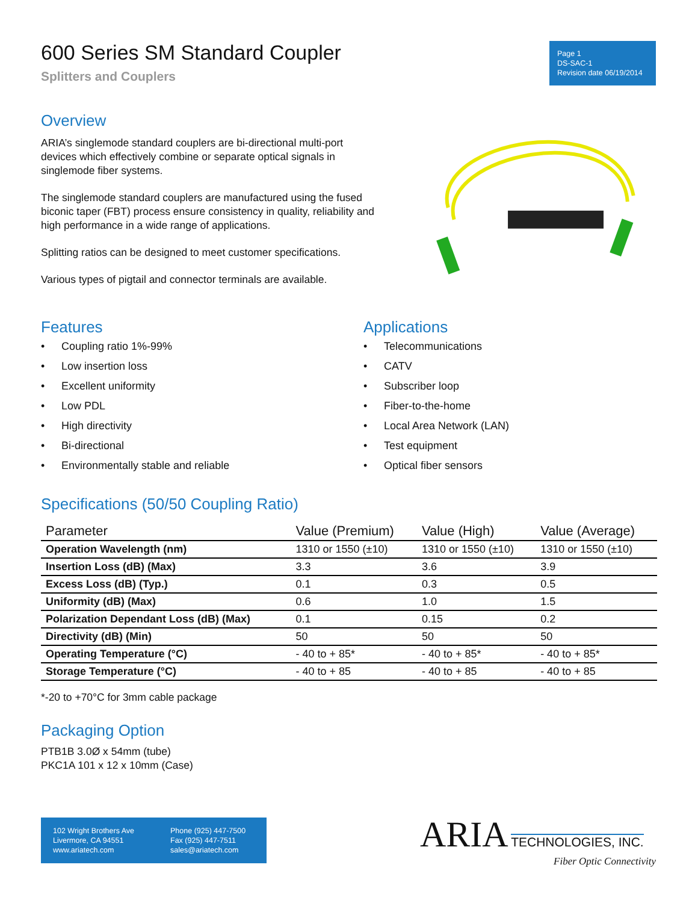600 Series SM Standard Coupler
Splitters and Couplers
Page 1
DS-SAC-1
Revision date 06/19/2014
Overview
ARIA’s singlemode standard couplers are bi-directional multi-port devices which effectively combine or separate optical signals in singlemode fiber systems.
The singlemode standard couplers are manufactured using the fused biconic taper (FBT) process ensure consistency in quality, reliability and high performance in a wide range of applications.
Splitting ratios can be designed to meet customer specifications.
Various types of pigtail and connector terminals are available.
Features
• Coupling ratio 1%-99%
• Low insertion loss
• Excellent uniformity
• Low PDL
• High directivity
• Bi-directional
• Environmentally stable and reliable
Applications
• Telecommunications
• CATV
• Subscriber loop
• Fiber-to-the-home
• Local Area Network (LAN)
• Test equipment
• Optical fiber sensors
Specifications (50/50 Coupling Ratio)
| Parameter | Value (Premium) | Value (High) | Value (Average) |
| --- | --- | --- | --- |
| Operation Wavelength (nm) | 1310 or 1550 (±10) | 1310 or 1550 (±10) | 1310 or 1550 (±10) |
| Insertion Loss (dB) (Max) | 3.3 | 3.6 | 3.9 |
| Excess Loss (dB) (Typ.) | 0.1 | 0.3 | 0.5 |
| Uniformity (dB) (Max) | 0.6 | 1.0 | 1.5 |
| Polarization Dependant Loss (dB) (Max) | 0.1 | 0.15 | 0.2 |
| Directivity (dB) (Min) | 50 | 50 | 50 |
| Operating Temperature (°C) | - 40 to + 85* | - 40 to + 85* | - 40 to + 85* |
| Storage Temperature (°C) | - 40 to + 85 | - 40 to + 85 | - 40 to + 85 |
*-20 to +70°C for 3mm cable package
Packaging Option
PTB1B 3.0Ø x 54mm (tube)
PKC1A 101 x 12 x 10mm (Case)
102 Wright Brothers Ave
Livermore, CA 94551
www.ariatech.com
Phone (925) 447-7500
Fax (925) 447-7511
sales@ariatech.com
ARIA TECHNOLOGIES, INC.
Fiber Optic Connectivity